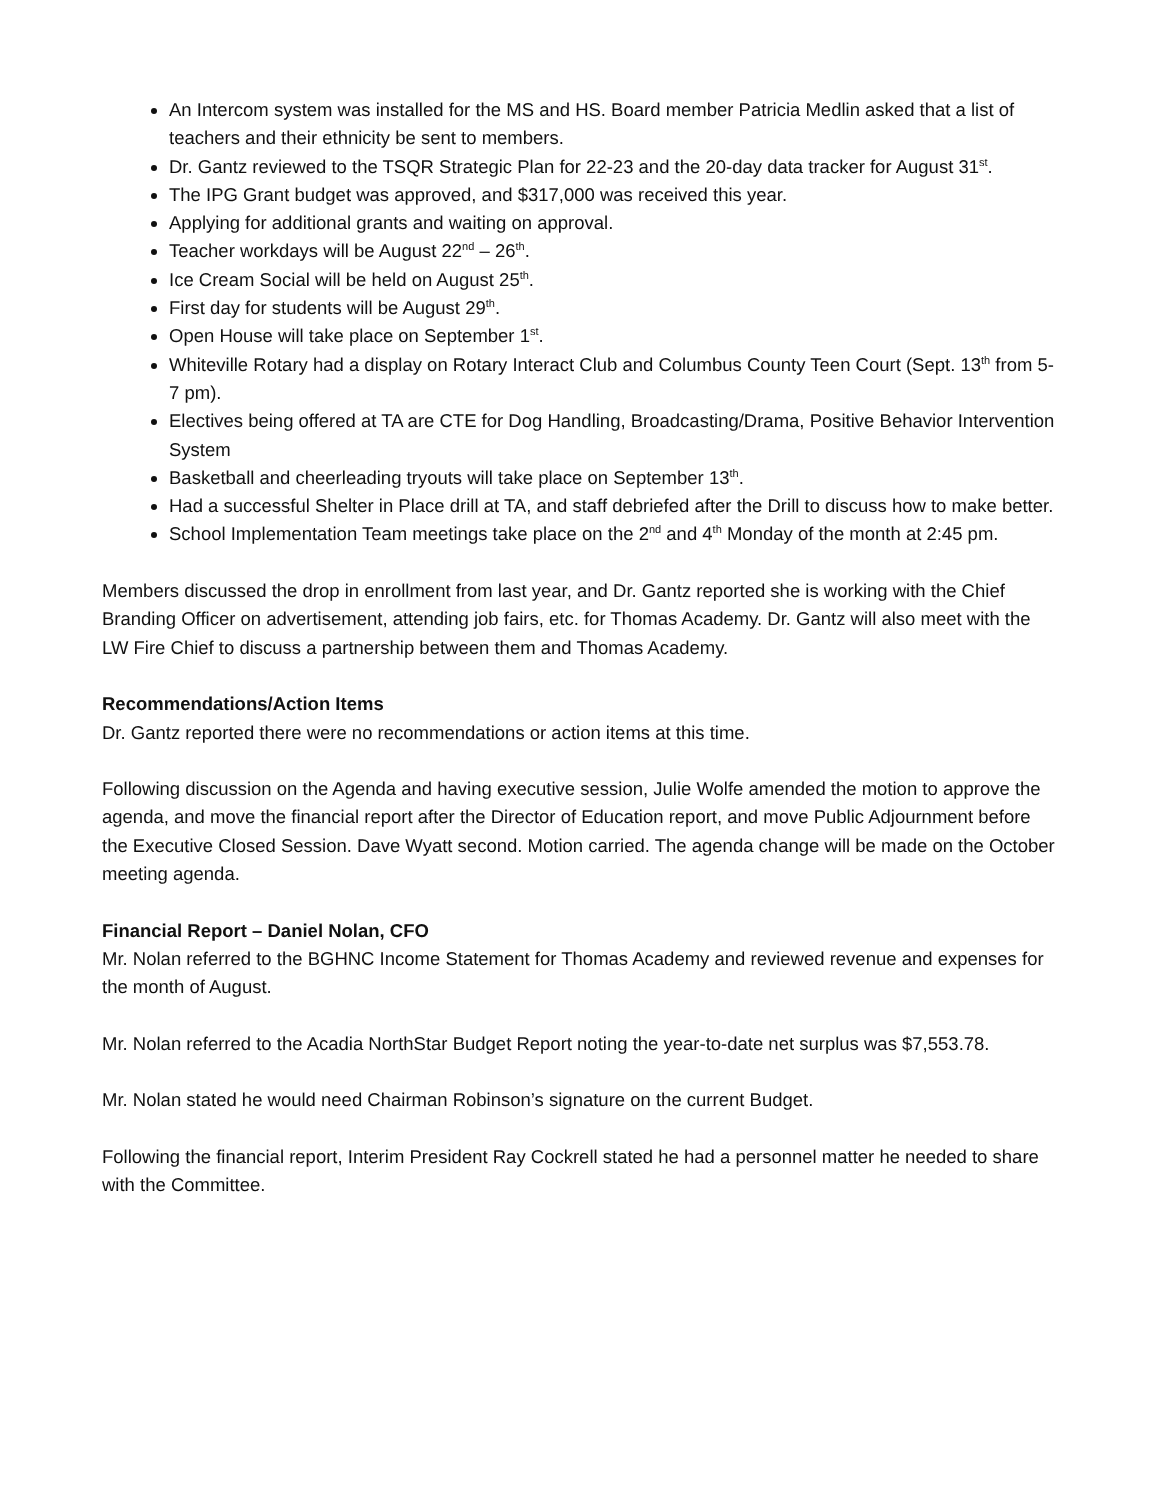An Intercom system was installed for the MS and HS. Board member Patricia Medlin asked that a list of teachers and their ethnicity be sent to members.
Dr. Gantz reviewed to the TSQR Strategic Plan for 22-23 and the 20-day data tracker for August 31<sup>st</sup>.
The IPG Grant budget was approved, and $317,000 was received this year.
Applying for additional grants and waiting on approval.
Teacher workdays will be August 22<sup>nd</sup> – 26<sup>th</sup>.
Ice Cream Social will be held on August 25<sup>th</sup>.
First day for students will be August 29<sup>th</sup>.
Open House will take place on September 1<sup>st</sup>.
Whiteville Rotary had a display on Rotary Interact Club and Columbus County Teen Court (Sept. 13<sup>th</sup> from 5-7 pm).
Electives being offered at TA are CTE for Dog Handling, Broadcasting/Drama, Positive Behavior Intervention System
Basketball and cheerleading tryouts will take place on September 13<sup>th</sup>.
Had a successful Shelter in Place drill at TA, and staff debriefed after the Drill to discuss how to make better.
School Implementation Team meetings take place on the 2<sup>nd</sup> and 4<sup>th</sup> Monday of the month at 2:45 pm.
Members discussed the drop in enrollment from last year, and Dr. Gantz reported she is working with the Chief Branding Officer on advertisement, attending job fairs, etc. for Thomas Academy. Dr. Gantz will also meet with the LW Fire Chief to discuss a partnership between them and Thomas Academy.
Recommendations/Action Items
Dr. Gantz reported there were no recommendations or action items at this time.
Following discussion on the Agenda and having executive session, Julie Wolfe amended the motion to approve the agenda, and move the financial report after the Director of Education report, and move Public Adjournment before the Executive Closed Session. Dave Wyatt second. Motion carried. The agenda change will be made on the October meeting agenda.
Financial Report – Daniel Nolan, CFO
Mr. Nolan referred to the BGHNC Income Statement for Thomas Academy and reviewed revenue and expenses for the month of August.
Mr. Nolan referred to the Acadia NorthStar Budget Report noting the year-to-date net surplus was $7,553.78.
Mr. Nolan stated he would need Chairman Robinson’s signature on the current Budget.
Following the financial report, Interim President Ray Cockrell stated he had a personnel matter he needed to share with the Committee.